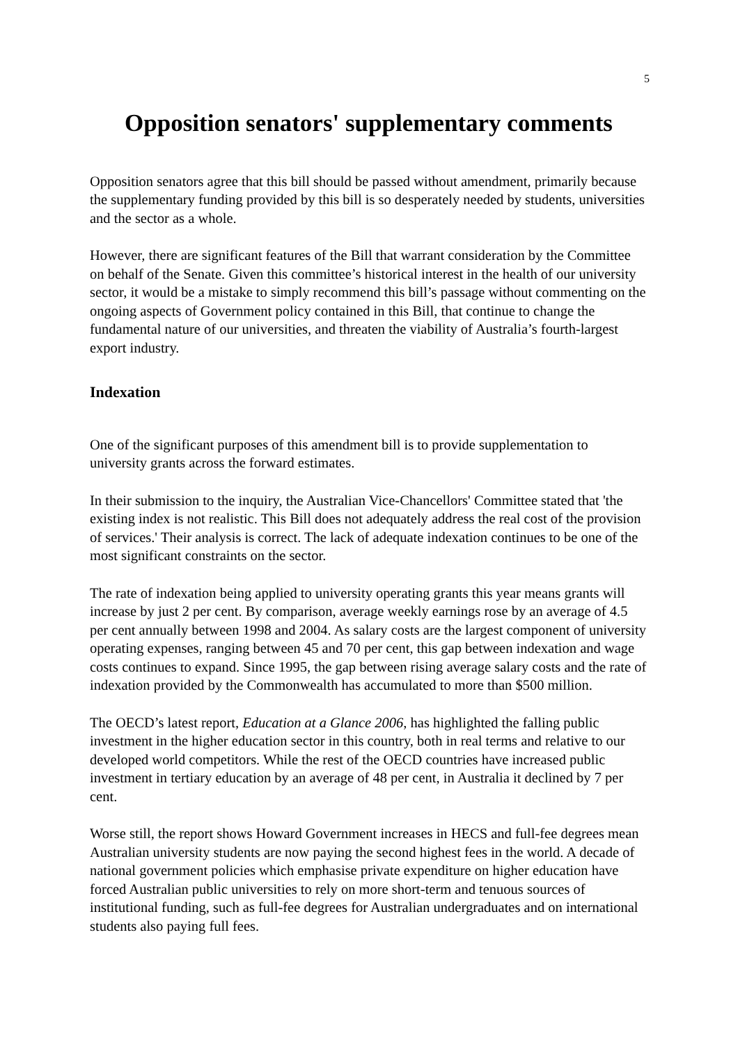5
Opposition senators' supplementary comments
Opposition senators agree that this bill should be passed without amendment, primarily because the supplementary funding provided by this bill is so desperately needed by students, universities and the sector as a whole.
However, there are significant features of the Bill that warrant consideration by the Committee on behalf of the Senate. Given this committee’s historical interest in the health of our university sector, it would be a mistake to simply recommend this bill’s passage without commenting on the ongoing aspects of Government policy contained in this Bill, that continue to change the fundamental nature of our universities, and threaten the viability of Australia’s fourth-largest export industry.
Indexation
One of the significant purposes of this amendment bill is to provide supplementation to university grants across the forward estimates.
In their submission to the inquiry, the Australian Vice-Chancellors' Committee stated that 'the existing index is not realistic. This Bill does not adequately address the real cost of the provision of services.' Their analysis is correct. The lack of adequate indexation continues to be one of the most significant constraints on the sector.
The rate of indexation being applied to university operating grants this year means grants will increase by just 2 per cent. By comparison, average weekly earnings rose by an average of 4.5 per cent annually between 1998 and 2004. As salary costs are the largest component of university operating expenses, ranging between 45 and 70 per cent, this gap between indexation and wage costs continues to expand. Since 1995, the gap between rising average salary costs and the rate of indexation provided by the Commonwealth has accumulated to more than $500 million.
The OECD’s latest report, Education at a Glance 2006, has highlighted the falling public investment in the higher education sector in this country, both in real terms and relative to our developed world competitors. While the rest of the OECD countries have increased public investment in tertiary education by an average of 48 per cent, in Australia it declined by 7 per cent.
Worse still, the report shows Howard Government increases in HECS and full-fee degrees mean Australian university students are now paying the second highest fees in the world. A decade of national government policies which emphasise private expenditure on higher education have forced Australian public universities to rely on more short-term and tenuous sources of institutional funding, such as full-fee degrees for Australian undergraduates and on international students also paying full fees.